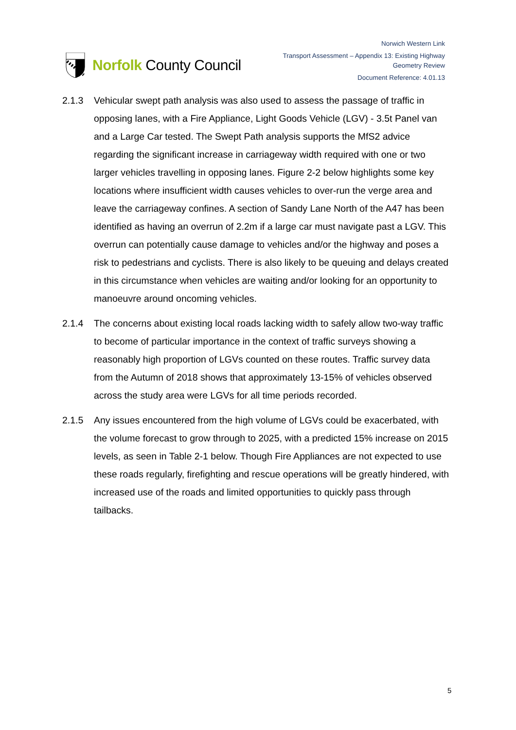Norfolk County Council
Norwich Western Link
Transport Assessment – Appendix 13: Existing Highway
Geometry Review
Document Reference: 4.01.13
2.1.3 Vehicular swept path analysis was also used to assess the passage of traffic in opposing lanes, with a Fire Appliance, Light Goods Vehicle (LGV) - 3.5t Panel van and a Large Car tested. The Swept Path analysis supports the MfS2 advice regarding the significant increase in carriageway width required with one or two larger vehicles travelling in opposing lanes. Figure 2-2 below highlights some key locations where insufficient width causes vehicles to over-run the verge area and leave the carriageway confines. A section of Sandy Lane North of the A47 has been identified as having an overrun of 2.2m if a large car must navigate past a LGV. This overrun can potentially cause damage to vehicles and/or the highway and poses a risk to pedestrians and cyclists. There is also likely to be queuing and delays created in this circumstance when vehicles are waiting and/or looking for an opportunity to manoeuvre around oncoming vehicles.
2.1.4 The concerns about existing local roads lacking width to safely allow two-way traffic to become of particular importance in the context of traffic surveys showing a reasonably high proportion of LGVs counted on these routes. Traffic survey data from the Autumn of 2018 shows that approximately 13-15% of vehicles observed across the study area were LGVs for all time periods recorded.
2.1.5 Any issues encountered from the high volume of LGVs could be exacerbated, with the volume forecast to grow through to 2025, with a predicted 15% increase on 2015 levels, as seen in Table 2-1 below. Though Fire Appliances are not expected to use these roads regularly, firefighting and rescue operations will be greatly hindered, with increased use of the roads and limited opportunities to quickly pass through tailbacks.
5